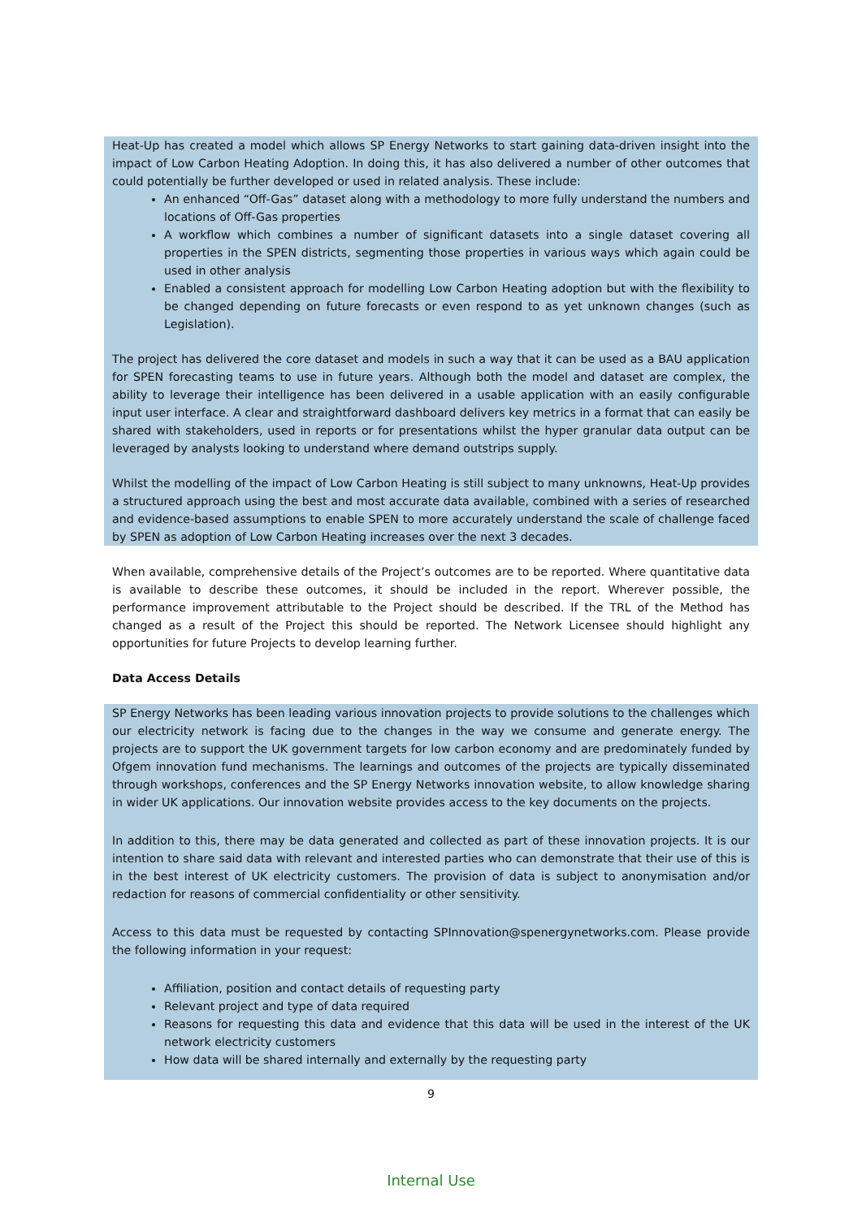Heat-Up has created a model which allows SP Energy Networks to start gaining data-driven insight into the impact of Low Carbon Heating Adoption. In doing this, it has also delivered a number of other outcomes that could potentially be further developed or used in related analysis. These include:
An enhanced “Off-Gas” dataset along with a methodology to more fully understand the numbers and locations of Off-Gas properties
A workflow which combines a number of significant datasets into a single dataset covering all properties in the SPEN districts, segmenting those properties in various ways which again could be used in other analysis
Enabled a consistent approach for modelling Low Carbon Heating adoption but with the flexibility to be changed depending on future forecasts or even respond to as yet unknown changes (such as Legislation).
The project has delivered the core dataset and models in such a way that it can be used as a BAU application for SPEN forecasting teams to use in future years. Although both the model and dataset are complex, the ability to leverage their intelligence has been delivered in a usable application with an easily configurable input user interface. A clear and straightforward dashboard delivers key metrics in a format that can easily be shared with stakeholders, used in reports or for presentations whilst the hyper granular data output can be leveraged by analysts looking to understand where demand outstrips supply.
Whilst the modelling of the impact of Low Carbon Heating is still subject to many unknowns, Heat-Up provides a structured approach using the best and most accurate data available, combined with a series of researched and evidence-based assumptions to enable SPEN to more accurately understand the scale of challenge faced by SPEN as adoption of Low Carbon Heating increases over the next 3 decades.
When available, comprehensive details of the Project’s outcomes are to be reported. Where quantitative data is available to describe these outcomes, it should be included in the report. Wherever possible, the performance improvement attributable to the Project should be described. If the TRL of the Method has changed as a result of the Project this should be reported. The Network Licensee should highlight any opportunities for future Projects to develop learning further.
Data Access Details
SP Energy Networks has been leading various innovation projects to provide solutions to the challenges which our electricity network is facing due to the changes in the way we consume and generate energy. The projects are to support the UK government targets for low carbon economy and are predominately funded by Ofgem innovation fund mechanisms. The learnings and outcomes of the projects are typically disseminated through workshops, conferences and the SP Energy Networks innovation website, to allow knowledge sharing in wider UK applications. Our innovation website provides access to the key documents on the projects.
In addition to this, there may be data generated and collected as part of these innovation projects. It is our intention to share said data with relevant and interested parties who can demonstrate that their use of this is in the best interest of UK electricity customers. The provision of data is subject to anonymisation and/or redaction for reasons of commercial confidentiality or other sensitivity.
Access to this data must be requested by contacting SPInnovation@spenergynetworks.com. Please provide the following information in your request:
Affiliation, position and contact details of requesting party
Relevant project and type of data required
Reasons for requesting this data and evidence that this data will be used in the interest of the UK network electricity customers
How data will be shared internally and externally by the requesting party
9
Internal Use